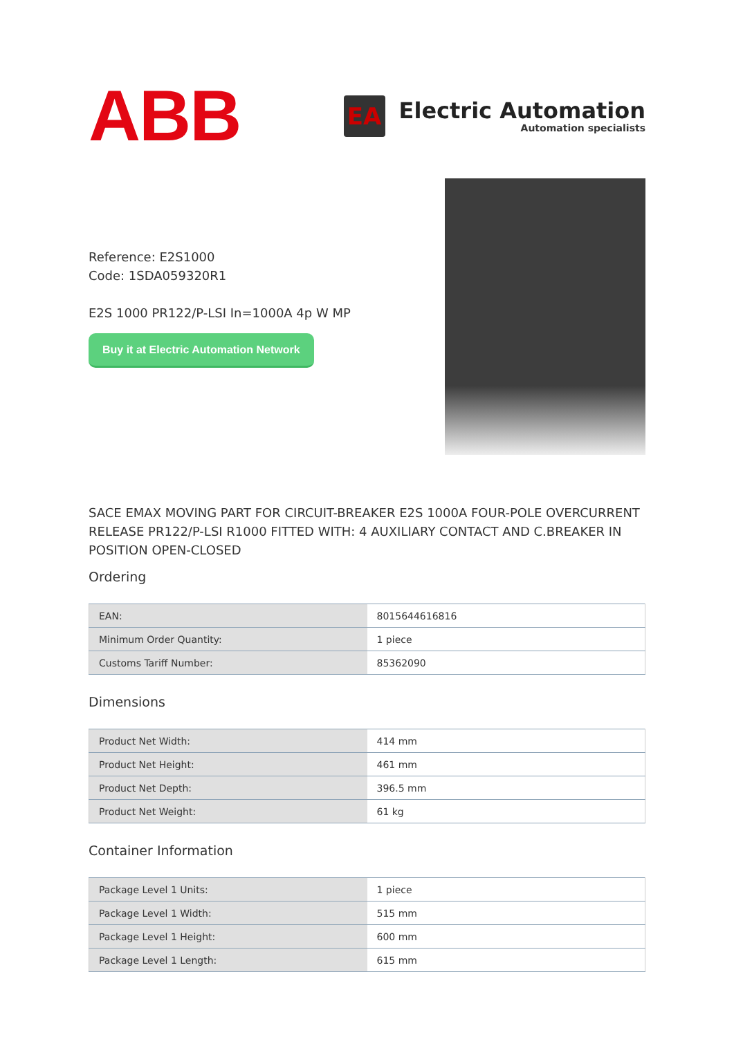ABB
EA
Electric Automation
Automation specialists
Reference: E2S1000
Code: 1SDA059320R1
E2S 1000 PR122/P-LSI In=1000A 4p W MP
Buy it at Electric Automation Network
SACE EMAX MOVING PART FOR CIRCUIT-BREAKER E2S 1000A FOUR-POLE OVERCURRENT RELEASE PR122/P-LSI R1000 FITTED WITH: 4 AUXILIARY CONTACT AND C.BREAKER IN POSITION OPEN-CLOSED
Ordering
| EAN: | 8015644616816 |
| Minimum Order Quantity: | 1 piece |
| Customs Tariff Number: | 85362090 |
Dimensions
| Product Net Width: | 414 mm |
| Product Net Height: | 461 mm |
| Product Net Depth: | 396.5 mm |
| Product Net Weight: | 61 kg |
Container Information
| Package Level 1 Units: | 1 piece |
| Package Level 1 Width: | 515 mm |
| Package Level 1 Height: | 600 mm |
| Package Level 1 Length: | 615 mm |